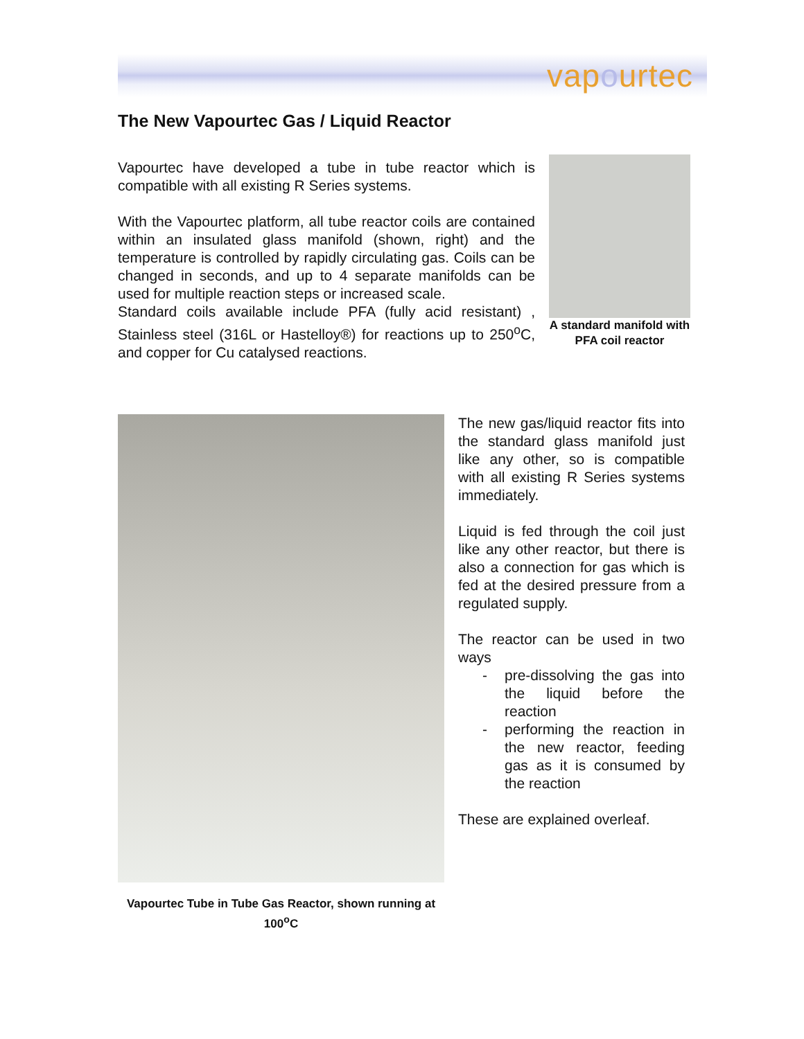vapourtec
The New Vapourtec Gas / Liquid Reactor
Vapourtec have developed a tube in tube reactor which is compatible with all existing R Series systems.
With the Vapourtec platform, all tube reactor coils are contained within an insulated glass manifold (shown, right) and the temperature is controlled by rapidly circulating gas. Coils can be changed in seconds, and up to 4 separate manifolds can be used for multiple reaction steps or increased scale.
Standard coils available include PFA (fully acid resistant) , Stainless steel (316L or Hastelloy®) for reactions up to 250<sup>o</sup>C, and copper for Cu catalysed reactions.
A standard manifold with PFA coil reactor
Vapourtec Tube in Tube Gas Reactor, shown running at 100<sup>o</sup>C
The new gas/liquid reactor fits into the standard glass manifold just like any other, so is compatible with all existing R Series systems immediately.
Liquid is fed through the coil just like any other reactor, but there is also a connection for gas which is fed at the desired pressure from a regulated supply.
The reactor can be used in two ways
- pre-dissolving the gas into the liquid before the reaction
- performing the reaction in the new reactor, feeding gas as it is consumed by the reaction
These are explained overleaf.